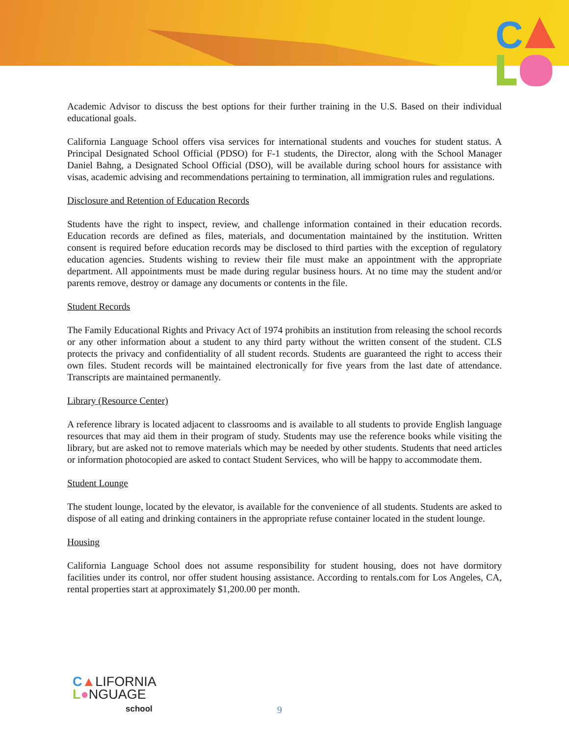C
Academic Advisor to discuss the best options for their further training in the U.S. Based on their individual educational goals.
California Language School offers visa services for international students and vouches for student status. A Principal Designated School Official (PDSO) for F-1 students, the Director, along with the School Manager Daniel Bahng, a Designated School Official (DSO), will be available during school hours for assistance with visas, academic advising and recommendations pertaining to termination, all immigration rules and regulations.
Disclosure and Retention of Education Records
Students have the right to inspect, review, and challenge information contained in their education records. Education records are defined as files, materials, and documentation maintained by the institution. Written consent is required before education records may be disclosed to third parties with the exception of regulatory education agencies. Students wishing to review their file must make an appointment with the appropriate department. All appointments must be made during regular business hours. At no time may the student and/or parents remove, destroy or damage any documents or contents in the file.
Student Records
The Family Educational Rights and Privacy Act of 1974 prohibits an institution from releasing the school records or any other information about a student to any third party without the written consent of the student. CLS protects the privacy and confidentiality of all student records. Students are guaranteed the right to access their own files. Student records will be maintained electronically for five years from the last date of attendance. Transcripts are maintained permanently.
Library (Resource Center)
A reference library is located adjacent to classrooms and is available to all students to provide English language resources that may aid them in their program of study. Students may use the reference books while visiting the library, but are asked not to remove materials which may be needed by other students. Students that need articles or information photocopied are asked to contact Student Services, who will be happy to accommodate them.
Student Lounge
The student lounge, located by the elevator, is available for the convenience of all students. Students are asked to dispose of all eating and drinking containers in the appropriate refuse container located in the student lounge.
Housing
California Language School does not assume responsibility for student housing, does not have dormitory facilities under its control, nor offer student housing assistance. According to rentals.com for Los Angeles, CA, rental properties start at approximately $1,200.00 per month.
C▲LIFORNIA
L●NGUAGE
school
9